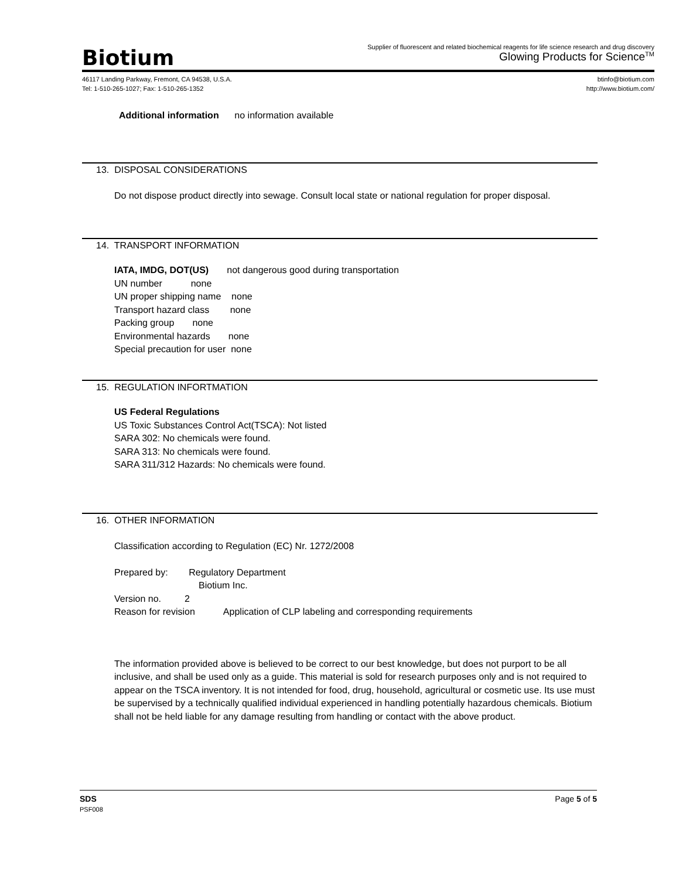Biotium
Supplier of fluorescent and related biochemical reagents for life science research and drug discovery
Glowing Products for Science<sup>TM</sup>
46117 Landing Parkway, Fremont, CA 94538, U.S.A.
Tel: 1-510-265-1027; Fax: 1-510-265-1352
btinfo@biotium.com
http://www.biotium.com/
Additional information no information available
13. DISPOSAL CONSIDERATIONS
Do not dispose product directly into sewage. Consult local state or national regulation for proper disposal.
14. TRANSPORT INFORMATION
IATA, IMDG, DOT(US) not dangerous good during transportation
UN number none
UN proper shipping name none
Transport hazard class none
Packing group none
Environmental hazards none
Special precaution for user none
15. REGULATION INFORTMATION
US Federal Regulations
US Toxic Substances Control Act(TSCA): Not listed
SARA 302: No chemicals were found.
SARA 313: No chemicals were found.
SARA 311/312 Hazards: No chemicals were found.
16. OTHER INFORMATION
Classification according to Regulation (EC) Nr. 1272/2008
Prepared by: Regulatory Department
Biotium Inc.
Version no. 2
Reason for revision Application of CLP labeling and corresponding requirements
The information provided above is believed to be correct to our best knowledge, but does not purport to be all inclusive, and shall be used only as a guide. This material is sold for research purposes only and is not required to appear on the TSCA inventory. It is not intended for food, drug, household, agricultural or cosmetic use. Its use must be supervised by a technically qualified individual experienced in handling potentially hazardous chemicals. Biotium shall not be held liable for any damage resulting from handling or contact with the above product.
SDS Page 5 of 5
PSF008